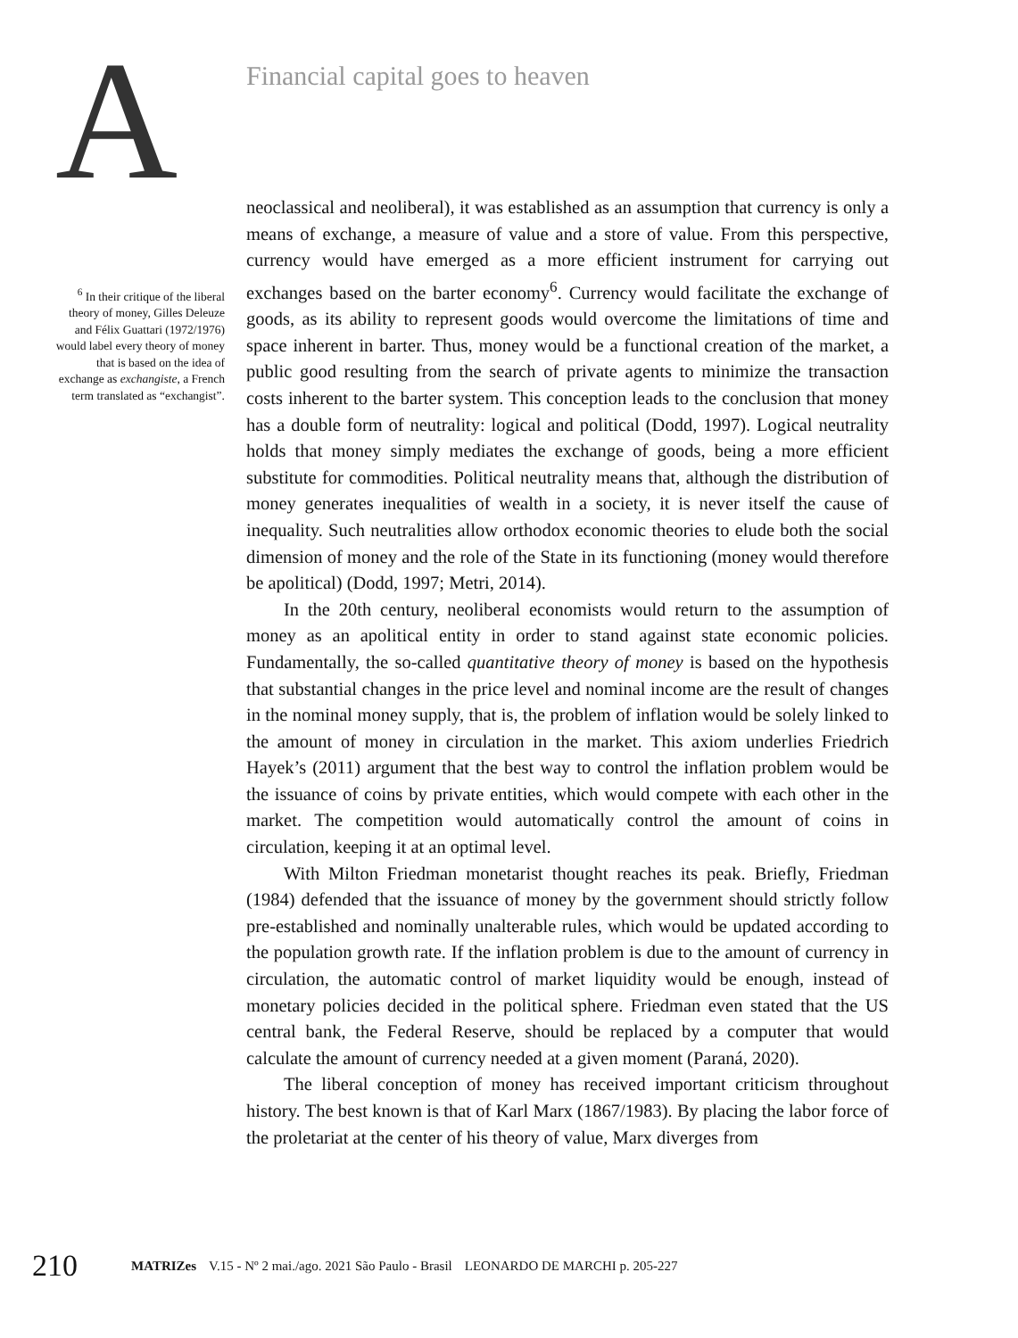A
Financial capital goes to heaven
<sup>6</sup> In their critique of the liberal theory of money, Gilles Deleuze and Félix Guattari (1972/1976) would label every theory of money that is based on the idea of exchange as exchangiste, a French term translated as “exchangist”.
neoclassical and neoliberal), it was established as an assumption that currency is only a means of exchange, a measure of value and a store of value. From this perspective, currency would have emerged as a more efficient instrument for carrying out exchanges based on the barter economy<sup>6</sup>. Currency would facilitate the exchange of goods, as its ability to represent goods would overcome the limitations of time and space inherent in barter. Thus, money would be a functional creation of the market, a public good resulting from the search of private agents to minimize the transaction costs inherent to the barter system. This conception leads to the conclusion that money has a double form of neutrality: logical and political (Dodd, 1997). Logical neutrality holds that money simply mediates the exchange of goods, being a more efficient substitute for commodities. Political neutrality means that, although the distribution of money generates inequalities of wealth in a society, it is never itself the cause of inequality. Such neutralities allow orthodox economic theories to elude both the social dimension of money and the role of the State in its functioning (money would therefore be apolitical) (Dodd, 1997; Metri, 2014).
In the 20th century, neoliberal economists would return to the assumption of money as an apolitical entity in order to stand against state economic policies. Fundamentally, the so-called quantitative theory of money is based on the hypothesis that substantial changes in the price level and nominal income are the result of changes in the nominal money supply, that is, the problem of inflation would be solely linked to the amount of money in circulation in the market. This axiom underlies Friedrich Hayek’s (2011) argument that the best way to control the inflation problem would be the issuance of coins by private entities, which would compete with each other in the market. The competition would automatically control the amount of coins in circulation, keeping it at an optimal level.
With Milton Friedman monetarist thought reaches its peak. Briefly, Friedman (1984) defended that the issuance of money by the government should strictly follow pre-established and nominally unalterable rules, which would be updated according to the population growth rate. If the inflation problem is due to the amount of currency in circulation, the automatic control of market liquidity would be enough, instead of monetary policies decided in the political sphere. Friedman even stated that the US central bank, the Federal Reserve, should be replaced by a computer that would calculate the amount of currency needed at a given moment (Paraná, 2020).
The liberal conception of money has received important criticism throughout history. The best known is that of Karl Marx (1867/1983). By placing the labor force of the proletariat at the center of his theory of value, Marx diverges from
210 MATRIZes V.15 - Nº 2 mai./ago. 2021 São Paulo - Brasil LEONARDO DE MARCHI p. 205-227